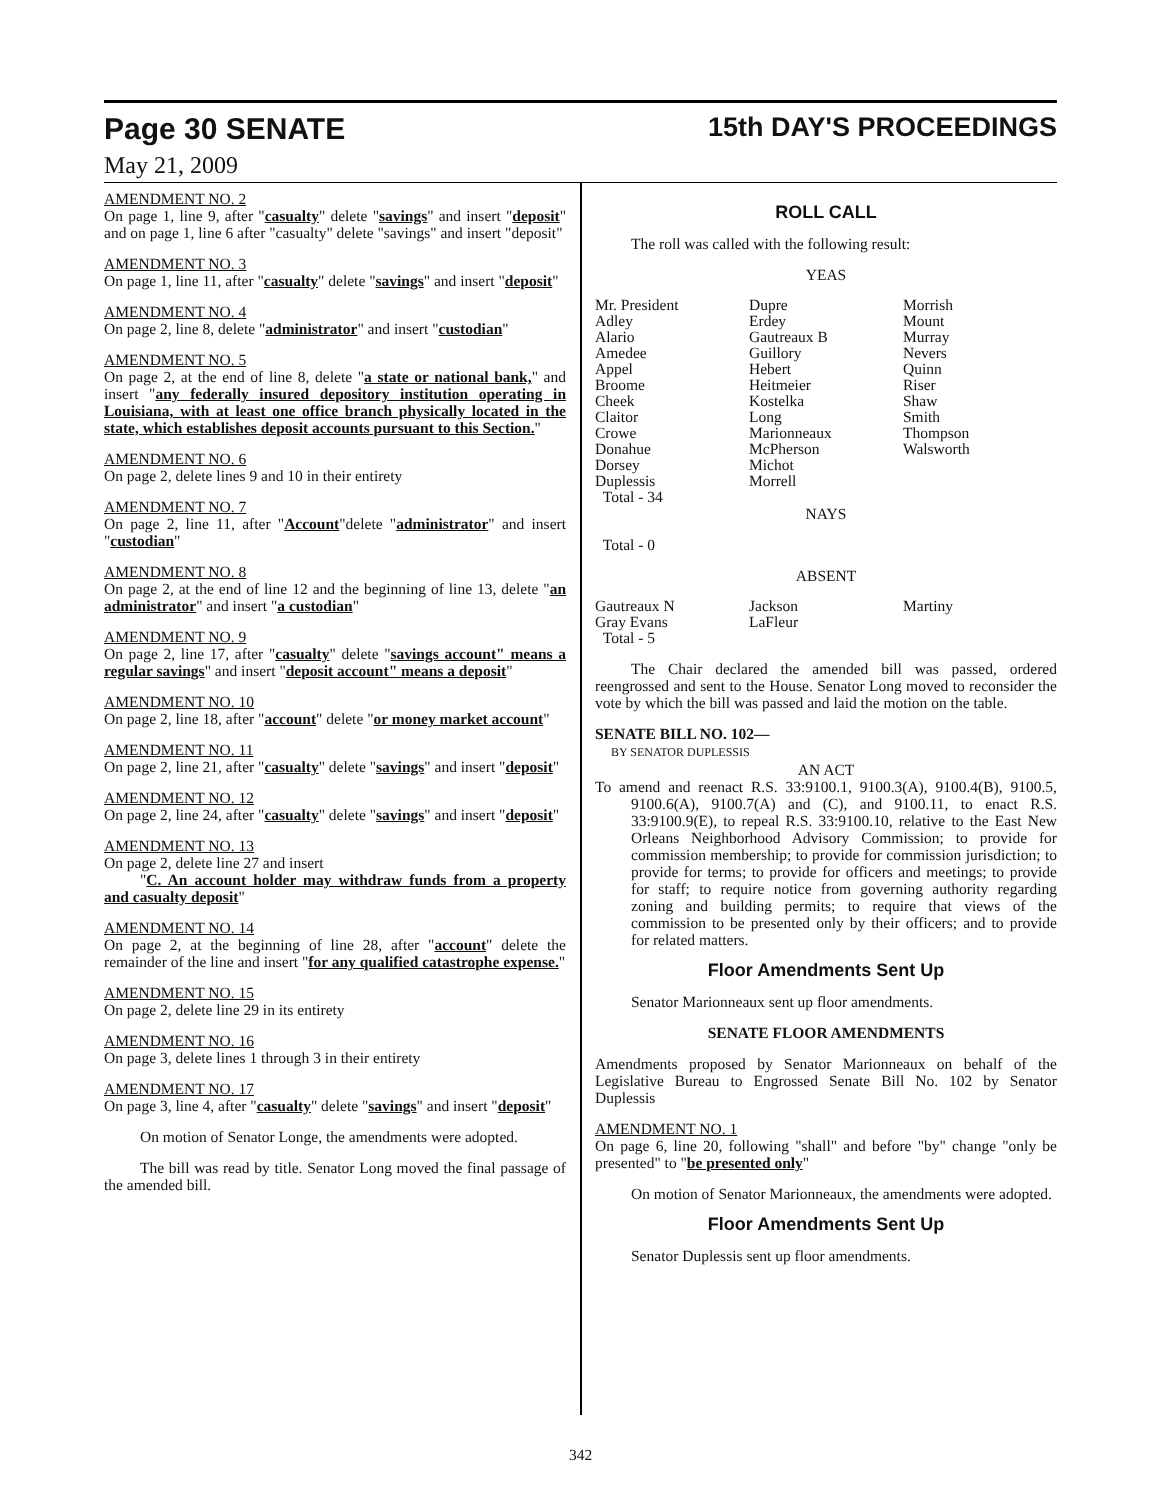Page 30 SENATE 15th DAY'S PROCEEDINGS
May 21, 2009
AMENDMENT NO. 2
On page 1, line 9, after "casualty" delete "savings" and insert "deposit" and on page 1, line 6 after "casualty" delete "savings" and insert "deposit"
AMENDMENT NO. 3
On page 1, line 11, after "casualty" delete "savings" and insert "deposit"
AMENDMENT NO. 4
On page 2, line 8, delete "administrator" and insert "custodian"
AMENDMENT NO. 5
On page 2, at the end of line 8, delete "a state or national bank," and insert "any federally insured depository institution operating in Louisiana, with at least one office branch physically located in the state, which establishes deposit accounts pursuant to this Section."
AMENDMENT NO. 6
On page 2, delete lines 9 and 10 in their entirety
AMENDMENT NO. 7
On page 2, line 11, after "Account"delete "administrator" and insert "custodian"
AMENDMENT NO. 8
On page 2, at the end of line 12 and the beginning of line 13, delete "an administrator" and insert "a custodian"
AMENDMENT NO. 9
On page 2, line 17, after "casualty" delete "savings account" means a regular savings" and insert "deposit account" means a deposit"
AMENDMENT NO. 10
On page 2, line 18, after "account" delete "or money market account"
AMENDMENT NO. 11
On page 2, line 21, after "casualty" delete "savings" and insert "deposit"
AMENDMENT NO. 12
On page 2, line 24, after "casualty" delete "savings" and insert "deposit"
AMENDMENT NO. 13
On page 2, delete line 27 and insert
"C. An account holder may withdraw funds from a property and casualty deposit"
AMENDMENT NO. 14
On page 2, at the beginning of line 28, after "account" delete the remainder of the line and insert "for any qualified catastrophe expense."
AMENDMENT NO. 15
On page 2, delete line 29 in its entirety
AMENDMENT NO. 16
On page 3, delete lines 1 through 3 in their entirety
AMENDMENT NO. 17
On page 3, line 4, after "casualty" delete "savings" and insert "deposit"
On motion of Senator Longe, the amendments were adopted.
The bill was read by title. Senator Long moved the final passage of the amended bill.
ROLL CALL
The roll was called with the following result:
YEAS
| Mr. President | Dupre | Morrish |
| Adley | Erdey | Mount |
| Alario | Gautreaux B | Murray |
| Amedee | Guillory | Nevers |
| Appel | Hebert | Quinn |
| Broome | Heitmeier | Riser |
| Cheek | Kostelka | Shaw |
| Claitor | Long | Smith |
| Crowe | Marionneaux | Thompson |
| Donahue | McPherson | Walsworth |
| Dorsey | Michot | |
| Duplessis | Morrell | |
| Total - 34 | | |
NAYS
Total - 0
ABSENT
| Gautreaux N | Jackson | Martiny |
| Gray Evans | LaFleur | |
| Total - 5 | | |
The Chair declared the amended bill was passed, ordered reengrossed and sent to the House. Senator Long moved to reconsider the vote by which the bill was passed and laid the motion on the table.
SENATE BILL NO. 102—
BY SENATOR DUPLESSIS
AN ACT
To amend and reenact R.S. 33:9100.1, 9100.3(A), 9100.4(B), 9100.5, 9100.6(A), 9100.7(A) and (C), and 9100.11, to enact R.S. 33:9100.9(E), to repeal R.S. 33:9100.10, relative to the East New Orleans Neighborhood Advisory Commission; to provide for commission membership; to provide for commission jurisdiction; to provide for terms; to provide for officers and meetings; to provide for staff; to require notice from governing authority regarding zoning and building permits; to require that views of the commission to be presented only by their officers; and to provide for related matters.
Floor Amendments Sent Up
Senator Marionneaux sent up floor amendments.
SENATE FLOOR AMENDMENTS
Amendments proposed by Senator Marionneaux on behalf of the Legislative Bureau to Engrossed Senate Bill No. 102 by Senator Duplessis
AMENDMENT NO. 1
On page 6, line 20, following "shall" and before "by" change "only be presented" to "be presented only"
On motion of Senator Marionneaux, the amendments were adopted.
Floor Amendments Sent Up
Senator Duplessis sent up floor amendments.
342